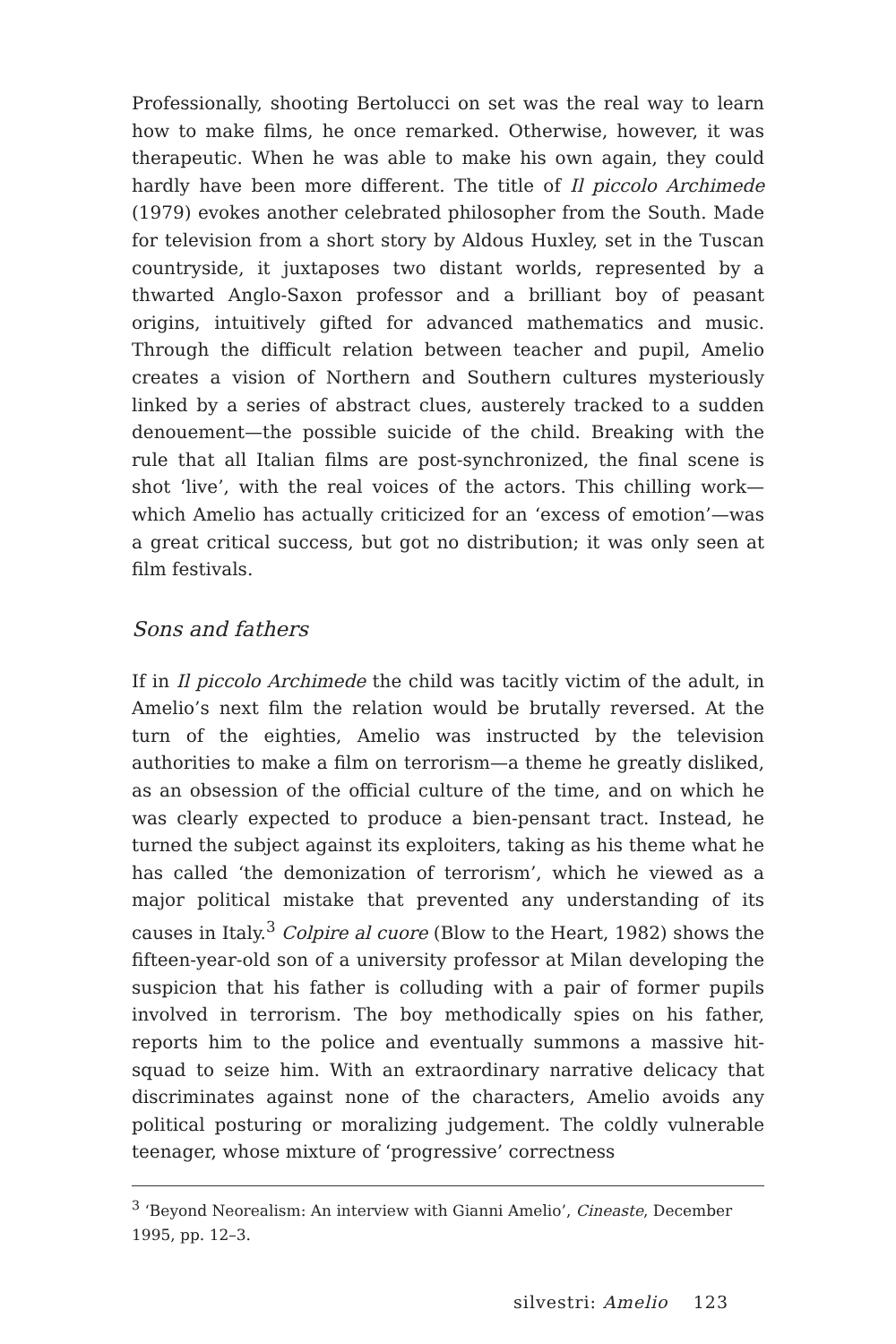Professionally, shooting Bertolucci on set was the real way to learn how to make films, he once remarked. Otherwise, however, it was therapeutic. When he was able to make his own again, they could hardly have been more different. The title of Il piccolo Archimede (1979) evokes another celebrated philosopher from the South. Made for television from a short story by Aldous Huxley, set in the Tuscan countryside, it juxtaposes two distant worlds, represented by a thwarted Anglo-Saxon professor and a brilliant boy of peasant origins, intuitively gifted for advanced mathematics and music. Through the difficult relation between teacher and pupil, Amelio creates a vision of Northern and Southern cultures mysteriously linked by a series of abstract clues, austerely tracked to a sudden denouement—the possible suicide of the child. Breaking with the rule that all Italian films are post-synchronized, the final scene is shot ‘live’, with the real voices of the actors. This chilling work—which Amelio has actually criticized for an ‘excess of emotion’—was a great critical success, but got no distribution; it was only seen at film festivals.
Sons and fathers
If in Il piccolo Archimede the child was tacitly victim of the adult, in Amelio’s next film the relation would be brutally reversed. At the turn of the eighties, Amelio was instructed by the television authorities to make a film on terrorism—a theme he greatly disliked, as an obsession of the official culture of the time, and on which he was clearly expected to produce a bien-pensant tract. Instead, he turned the subject against its exploiters, taking as his theme what he has called ‘the demonization of terrorism’, which he viewed as a major political mistake that prevented any understanding of its causes in Italy.<sup>3</sup> Colpire al cuore (Blow to the Heart, 1982) shows the fifteen-year-old son of a university professor at Milan developing the suspicion that his father is colluding with a pair of former pupils involved in terrorism. The boy methodically spies on his father, reports him to the police and eventually summons a massive hit-squad to seize him. With an extraordinary narrative delicacy that discriminates against none of the characters, Amelio avoids any political posturing or moralizing judgement. The coldly vulnerable teenager, whose mixture of ‘progressive’ correctness
<sup>3</sup> ‘Beyond Neorealism: An interview with Gianni Amelio’, Cineaste, December 1995, pp. 12–3.
silvestri: Amelio 123